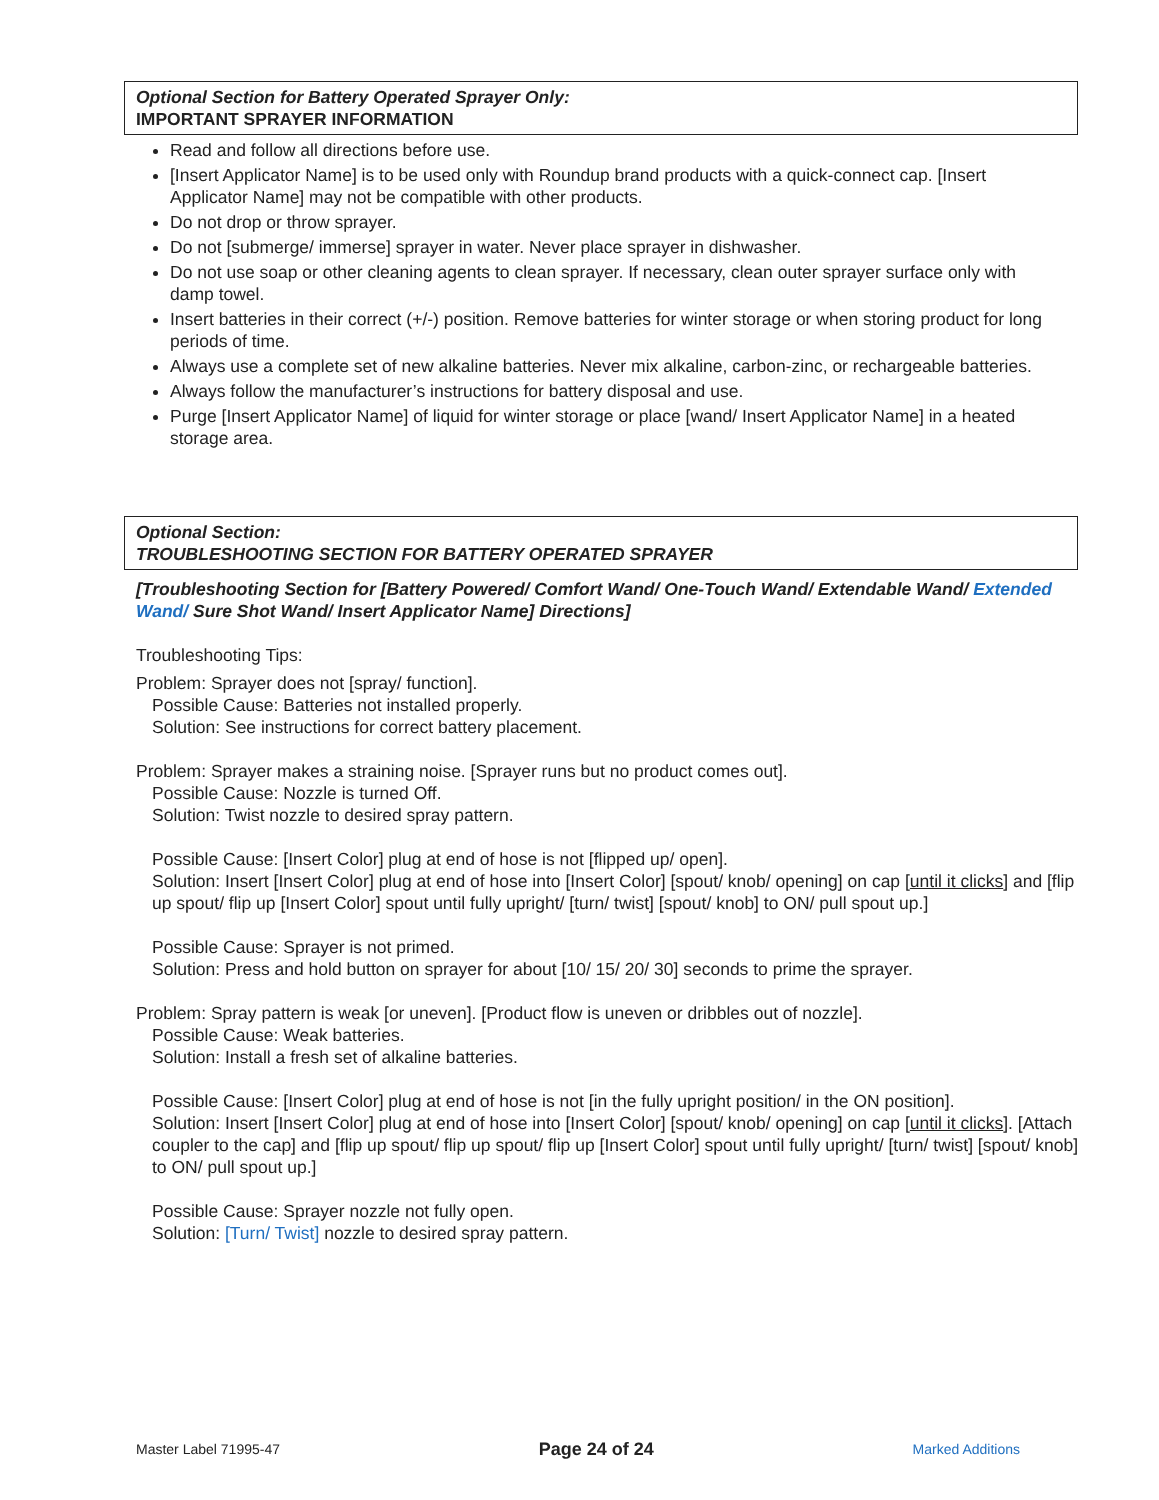Optional Section for Battery Operated Sprayer Only:
IMPORTANT SPRAYER INFORMATION
Read and follow all directions before use.
[Insert Applicator Name] is to be used only with Roundup brand products with a quick-connect cap. [Insert Applicator Name] may not be compatible with other products.
Do not drop or throw sprayer.
Do not [submerge/ immerse] sprayer in water. Never place sprayer in dishwasher.
Do not use soap or other cleaning agents to clean sprayer. If necessary, clean outer sprayer surface only with damp towel.
Insert batteries in their correct (+/-) position. Remove batteries for winter storage or when storing product for long periods of time.
Always use a complete set of new alkaline batteries. Never mix alkaline, carbon-zinc, or rechargeable batteries.
Always follow the manufacturer’s instructions for battery disposal and use.
Purge [Insert Applicator Name] of liquid for winter storage or place [wand/ Insert Applicator Name] in a heated storage area.
Optional Section:
TROUBLESHOOTING SECTION FOR BATTERY OPERATED SPRAYER
[Troubleshooting Section for [Battery Powered/ Comfort Wand/ One-Touch Wand/ Extendable Wand/ Extended Wand/ Sure Shot Wand/ Insert Applicator Name] Directions]
Troubleshooting Tips:
Problem: Sprayer does not [spray/ function].
Possible Cause: Batteries not installed properly.
Solution: See instructions for correct battery placement.
Problem: Sprayer makes a straining noise. [Sprayer runs but no product comes out].
Possible Cause: Nozzle is turned Off.
Solution: Twist nozzle to desired spray pattern.
Possible Cause: [Insert Color] plug at end of hose is not [flipped up/ open].
Solution: Insert [Insert Color] plug at end of hose into [Insert Color] [spout/ knob/ opening] on cap [until it clicks] and [flip up spout/ flip up [Insert Color] spout until fully upright/ [turn/ twist] [spout/ knob] to ON/ pull spout up.]
Possible Cause: Sprayer is not primed.
Solution: Press and hold button on sprayer for about [10/ 15/ 20/ 30] seconds to prime the sprayer.
Problem: Spray pattern is weak [or uneven]. [Product flow is uneven or dribbles out of nozzle].
Possible Cause: Weak batteries.
Solution: Install a fresh set of alkaline batteries.
Possible Cause: [Insert Color] plug at end of hose is not [in the fully upright position/ in the ON position].
Solution: Insert [Insert Color] plug at end of hose into [Insert Color] [spout/ knob/ opening] on cap [until it clicks]. [Attach coupler to the cap] and [flip up spout/ flip up spout/ flip up [Insert Color] spout until fully upright/ [turn/ twist] [spout/ knob] to ON/ pull spout up.]
Possible Cause: Sprayer nozzle not fully open.
Solution: [Turn/ Twist] nozzle to desired spray pattern.
Master Label 71995-47 Page 24 of 24 Marked Additions